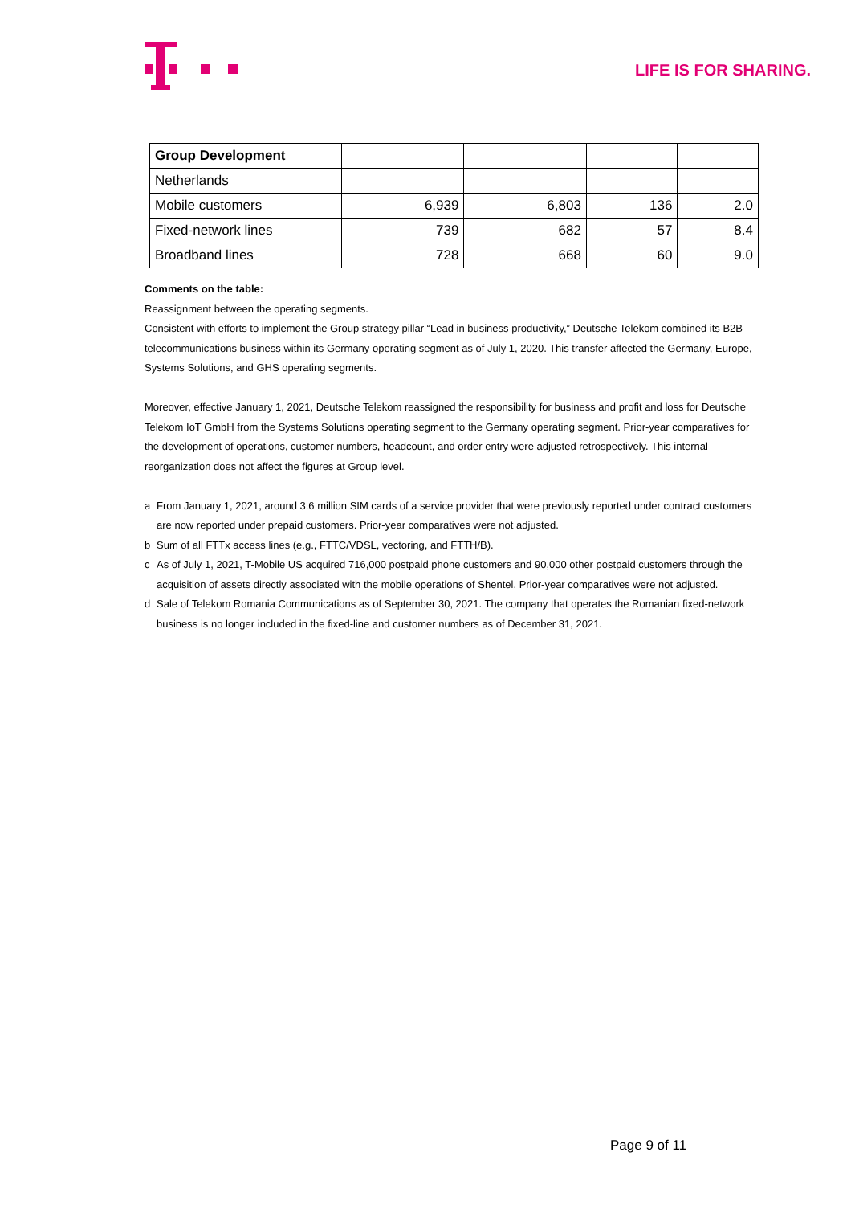LIFE IS FOR SHARING.
| Group Development | | | | |
| Netherlands | | | | |
| Mobile customers | 6,939 | 6,803 | 136 | 2.0 |
| Fixed-network lines | 739 | 682 | 57 | 8.4 |
| Broadband lines | 728 | 668 | 60 | 9.0 |
Comments on the table:
Reassignment between the operating segments.
Consistent with efforts to implement the Group strategy pillar “Lead in business productivity,” Deutsche Telekom combined its B2B telecommunications business within its Germany operating segment as of July 1, 2020. This transfer affected the Germany, Europe, Systems Solutions, and GHS operating segments.
Moreover, effective January 1, 2021, Deutsche Telekom reassigned the responsibility for business and profit and loss for Deutsche Telekom IoT GmbH from the Systems Solutions operating segment to the Germany operating segment. Prior-year comparatives for the development of operations, customer numbers, headcount, and order entry were adjusted retrospectively. This internal reorganization does not affect the figures at Group level.
a From January 1, 2021, around 3.6 million SIM cards of a service provider that were previously reported under contract customers are now reported under prepaid customers. Prior-year comparatives were not adjusted.
b Sum of all FTTx access lines (e.g., FTTC/VDSL, vectoring, and FTTH/B).
c As of July 1, 2021, T-Mobile US acquired 716,000 postpaid phone customers and 90,000 other postpaid customers through the acquisition of assets directly associated with the mobile operations of Shentel. Prior-year comparatives were not adjusted.
d Sale of Telekom Romania Communications as of September 30, 2021. The company that operates the Romanian fixed-network business is no longer included in the fixed-line and customer numbers as of December 31, 2021.
Page 9 of 11